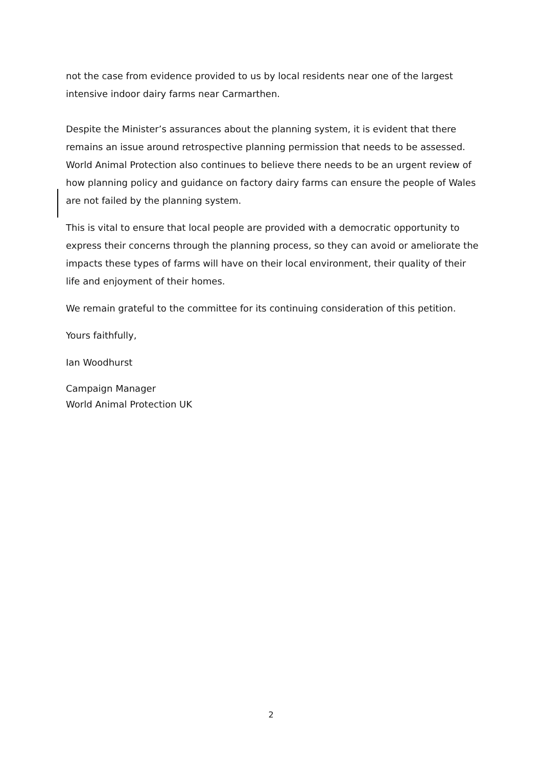not the case from evidence provided to us by local residents near one of the largest intensive indoor dairy farms near Carmarthen.
Despite the Minister’s assurances about the planning system, it is evident that there remains an issue around retrospective planning permission that needs to be assessed. World Animal Protection also continues to believe there needs to be an urgent review of how planning policy and guidance on factory dairy farms can ensure the people of Wales are not failed by the planning system.
This is vital to ensure that local people are provided with a democratic opportunity to express their concerns through the planning process, so they can avoid or ameliorate the impacts these types of farms will have on their local environment, their quality of their life and enjoyment of their homes.
We remain grateful to the committee for its continuing consideration of this petition.
Yours faithfully,
Ian Woodhurst
Campaign Manager
World Animal Protection UK
2